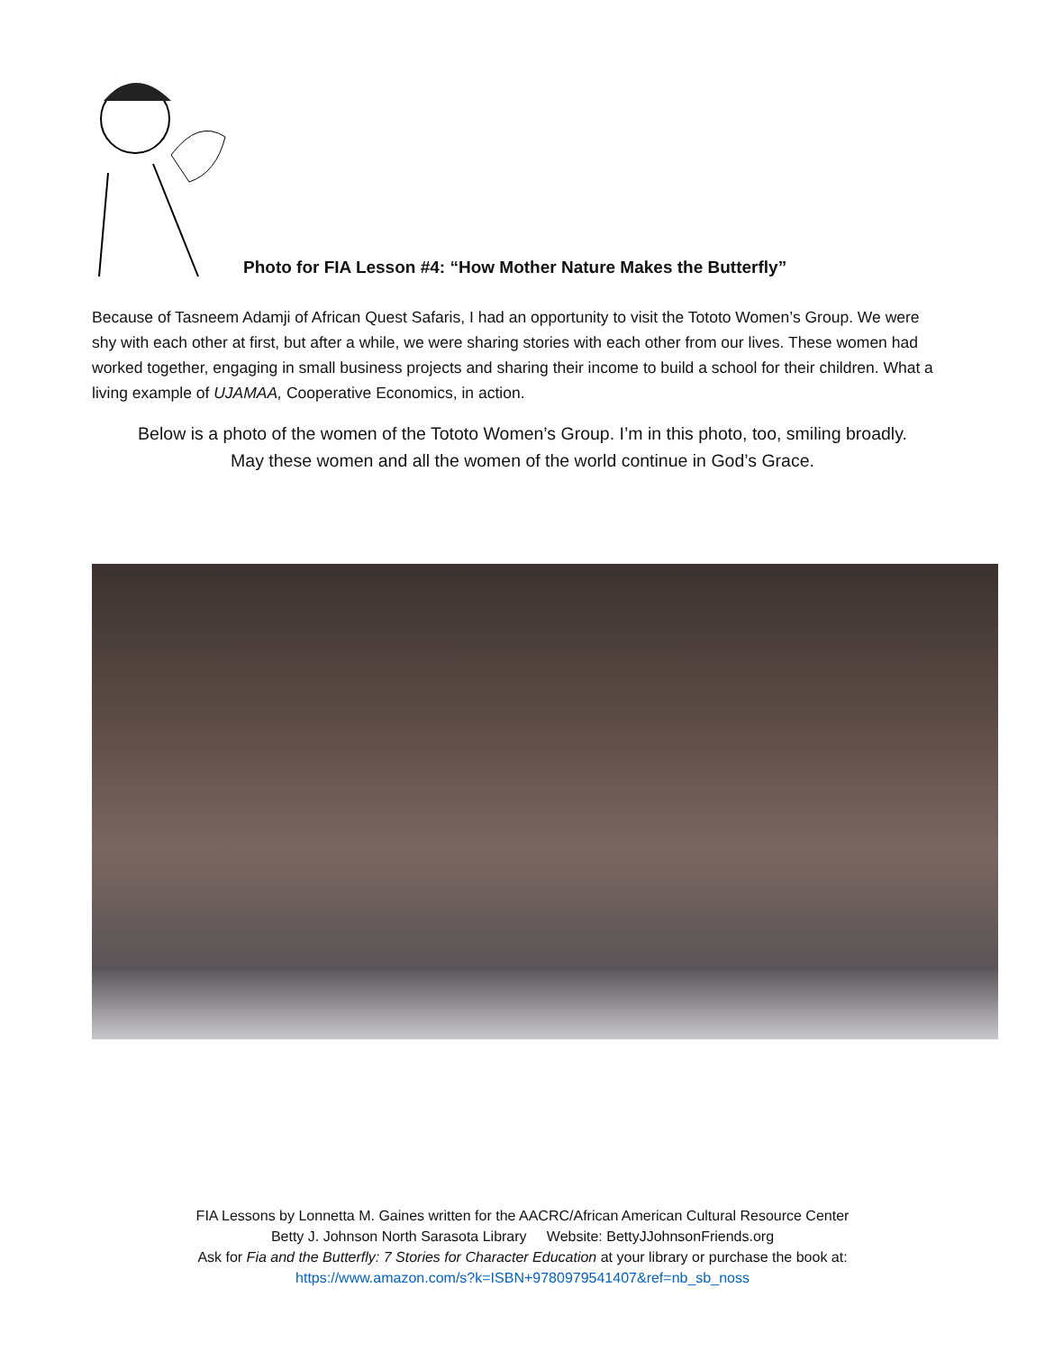Photo for FIA Lesson #4: “How Mother Nature Makes the Butterfly”
Because of Tasneem Adamji of African Quest Safaris, I had an opportunity to visit the Tototo Women’s Group. We were shy with each other at first, but after a while, we were sharing stories with each other from our lives. These women had worked together, engaging in small business projects and sharing their income to build a school for their children. What a living example of UJAMAA, Cooperative Economics, in action.
Below is a photo of the women of the Tototo Women’s Group. I’m in this photo, too, smiling broadly.
May these women and all the women of the world continue in God’s Grace.
FIA Lessons by Lonnetta M. Gaines written for the AACRC/African American Cultural Resource Center
Betty J. Johnson North Sarasota Library Website: BettyJJohnsonFriends.org
Ask for Fia and the Butterfly: 7 Stories for Character Education at your library or purchase the book at:
https://www.amazon.com/s?k=ISBN+9780979541407&ref=nb_sb_noss